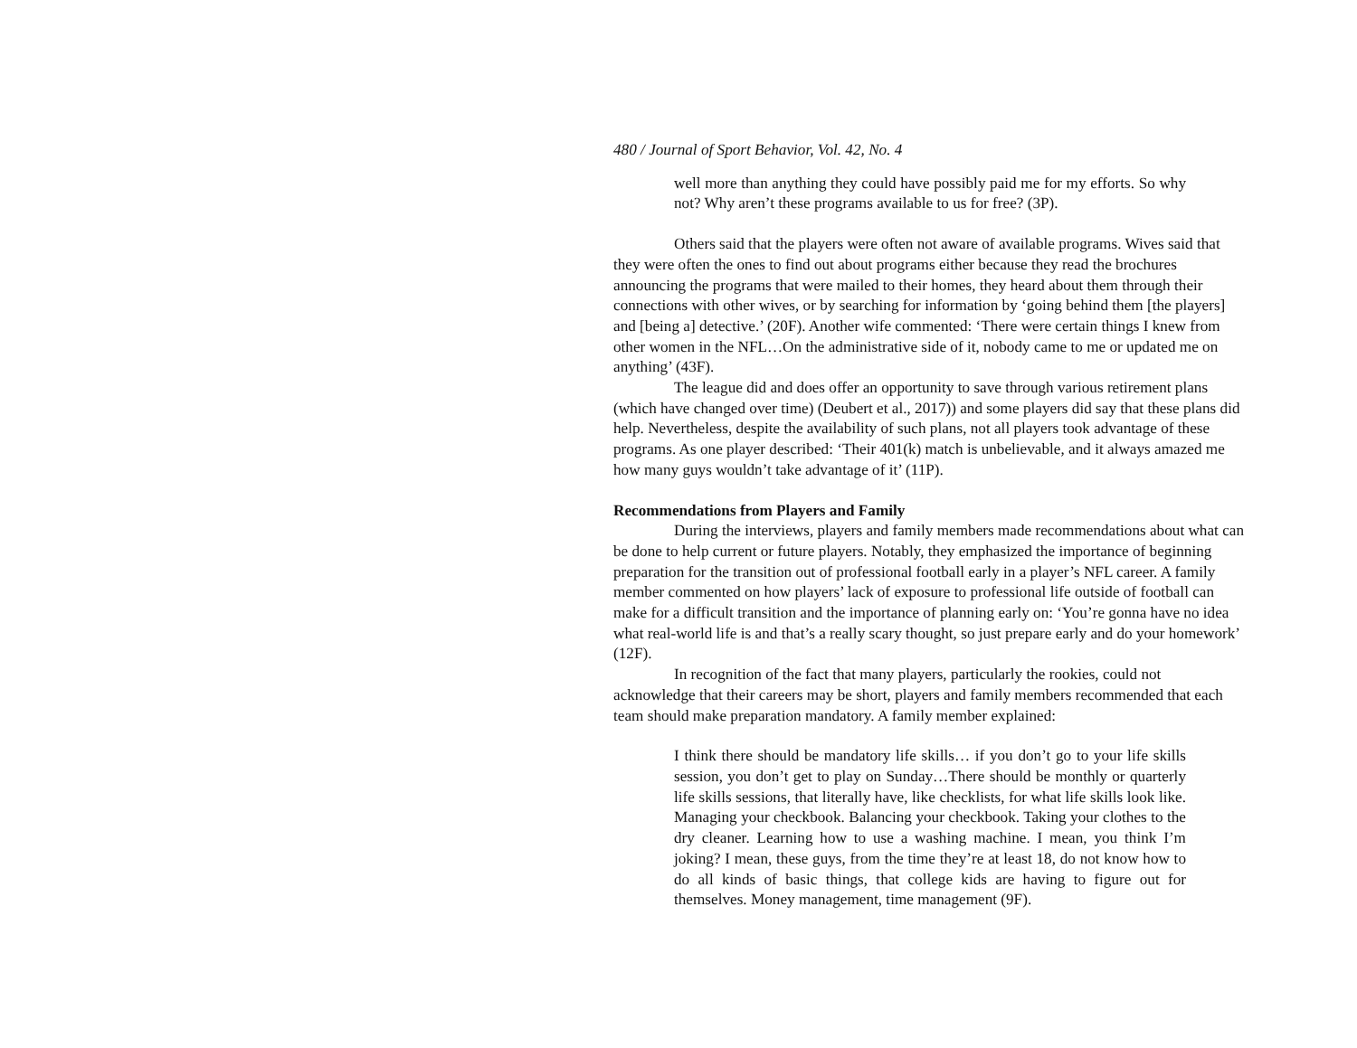480 / Journal of Sport Behavior, Vol. 42, No. 4
well more than anything they could have possibly paid me for my efforts. So why not? Why aren’t these programs available to us for free? (3P).
Others said that the players were often not aware of available programs. Wives said that they were often the ones to find out about programs either because they read the brochures announcing the programs that were mailed to their homes, they heard about them through their connections with other wives, or by searching for information by ‘going behind them [the players] and [being a] detective.’ (20F). Another wife commented: ‘There were certain things I knew from other women in the NFL…On the administrative side of it, nobody came to me or updated me on anything’ (43F).
The league did and does offer an opportunity to save through various retirement plans (which have changed over time) (Deubert et al., 2017)) and some players did say that these plans did help. Nevertheless, despite the availability of such plans, not all players took advantage of these programs. As one player described: ‘Their 401(k) match is unbelievable, and it always amazed me how many guys wouldn’t take advantage of it’ (11P).
Recommendations from Players and Family
During the interviews, players and family members made recommendations about what can be done to help current or future players. Notably, they emphasized the importance of beginning preparation for the transition out of professional football early in a player’s NFL career. A family member commented on how players’ lack of exposure to professional life outside of football can make for a difficult transition and the importance of planning early on: ‘You’re gonna have no idea what real-world life is and that’s a really scary thought, so just prepare early and do your homework’ (12F).
In recognition of the fact that many players, particularly the rookies, could not acknowledge that their careers may be short, players and family members recommended that each team should make preparation mandatory. A family member explained:
I think there should be mandatory life skills… if you don’t go to your life skills session, you don’t get to play on Sunday…There should be monthly or quarterly life skills sessions, that literally have, like checklists, for what life skills look like. Managing your checkbook. Balancing your checkbook. Taking your clothes to the dry cleaner. Learning how to use a washing machine. I mean, you think I’m joking? I mean, these guys, from the time they’re at least 18, do not know how to do all kinds of basic things, that college kids are having to figure out for themselves. Money management, time management (9F).